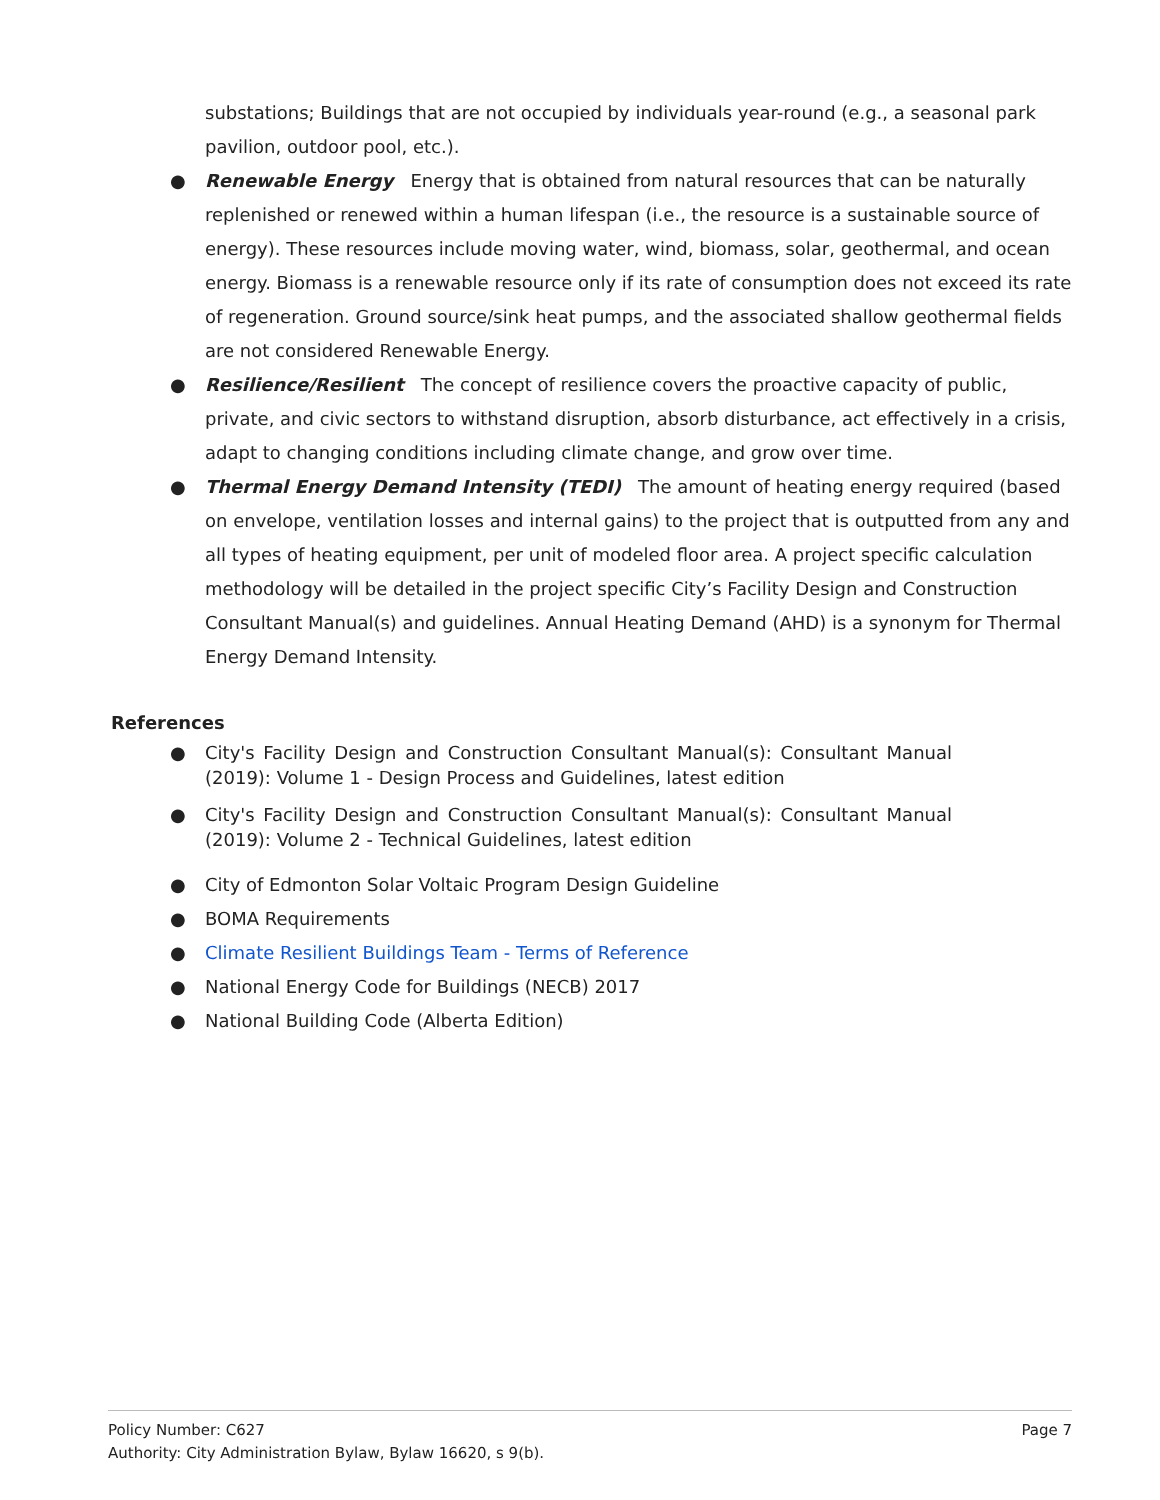substations; Buildings that are not occupied by individuals year-round (e.g., a seasonal park pavilion, outdoor pool, etc.).
● Renewable Energy Energy that is obtained from natural resources that can be naturally replenished or renewed within a human lifespan (i.e., the resource is a sustainable source of energy). These resources include moving water, wind, biomass, solar, geothermal, and ocean energy. Biomass is a renewable resource only if its rate of consumption does not exceed its rate of regeneration. Ground source/sink heat pumps, and the associated shallow geothermal fields are not considered Renewable Energy.
● Resilience/Resilient The concept of resilience covers the proactive capacity of public, private, and civic sectors to withstand disruption, absorb disturbance, act effectively in a crisis, adapt to changing conditions including climate change, and grow over time.
● Thermal Energy Demand Intensity (TEDI) The amount of heating energy required (based on envelope, ventilation losses and internal gains) to the project that is outputted from any and all types of heating equipment, per unit of modeled floor area. A project specific calculation methodology will be detailed in the project specific City’s Facility Design and Construction Consultant Manual(s) and guidelines. Annual Heating Demand (AHD) is a synonym for Thermal Energy Demand Intensity.
References
● City's Facility Design and Construction Consultant Manual(s): Consultant Manual (2019): Volume 1 - Design Process and Guidelines, latest edition
● City's Facility Design and Construction Consultant Manual(s): Consultant Manual (2019): Volume 2 - Technical Guidelines, latest edition
● City of Edmonton Solar Voltaic Program Design Guideline
● BOMA Requirements
● Climate Resilient Buildings Team - Terms of Reference
● National Energy Code for Buildings (NECB) 2017
● National Building Code (Alberta Edition)
Page 7 Policy Number: C627
Authority: City Administration Bylaw, Bylaw 16620, s 9(b).